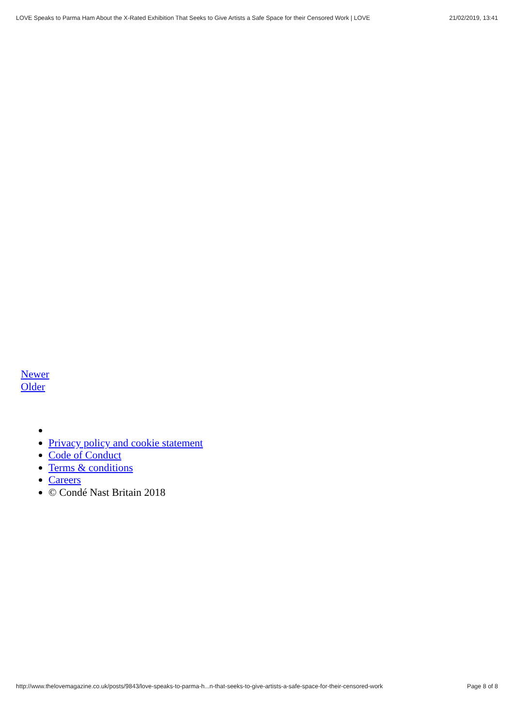LOVE Speaks to Parma Ham About the X-Rated Exhibition That Seeks to Give Artists a Safe Space for their Censored Work | LOVE 21/02/2019, 13:41
Newer
Older
Privacy policy and cookie statement
Code of Conduct
Terms & conditions
Careers
© Condé Nast Britain 2018
http://www.thelovemagazine.co.uk/posts/9843/love-speaks-to-parma-h...n-that-seeks-to-give-artists-a-safe-space-for-their-censored-work Page 8 of 8